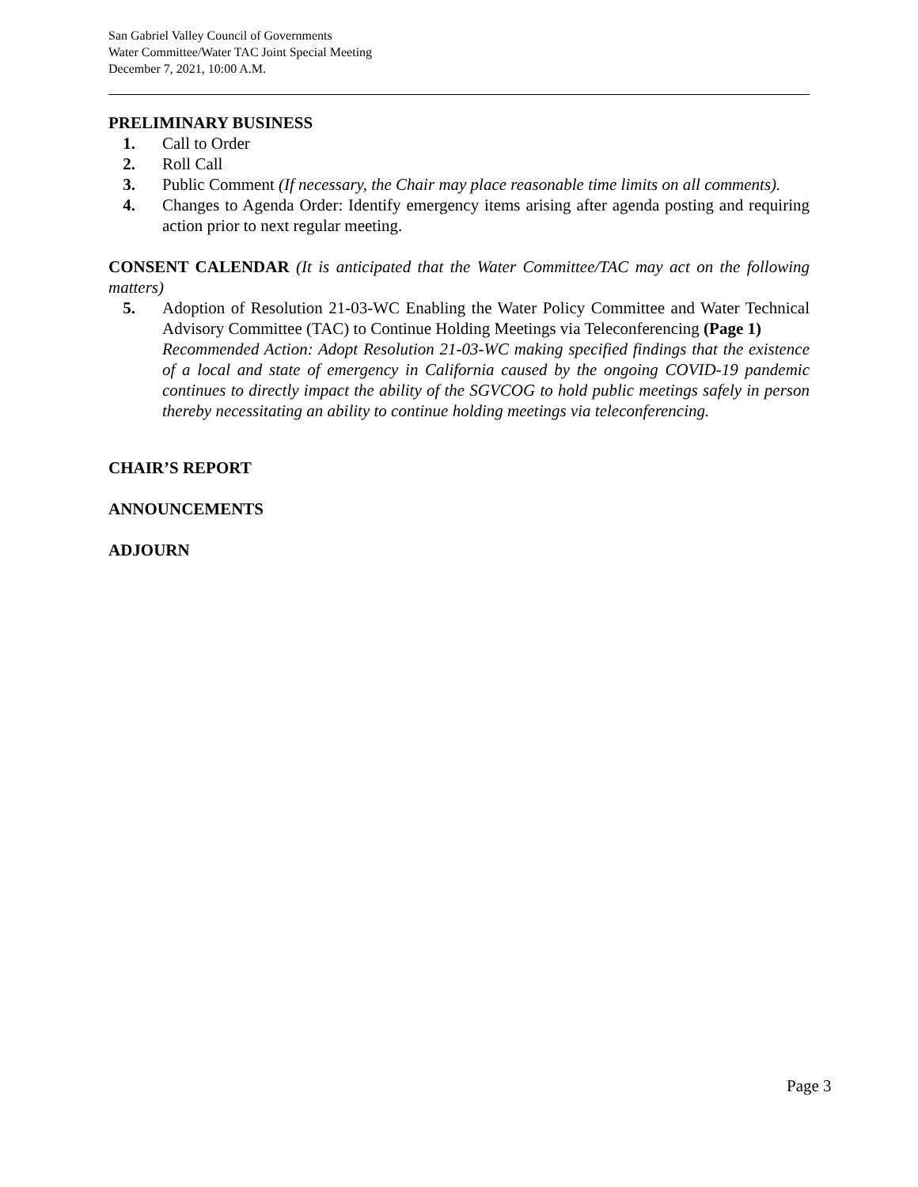San Gabriel Valley Council of Governments
Water Committee/Water TAC Joint Special Meeting
December 7, 2021, 10:00 A.M.
PRELIMINARY BUSINESS
1. Call to Order
2. Roll Call
3. Public Comment (If necessary, the Chair may place reasonable time limits on all comments).
4. Changes to Agenda Order: Identify emergency items arising after agenda posting and requiring action prior to next regular meeting.
CONSENT CALENDAR (It is anticipated that the Water Committee/TAC may act on the following matters)
5. Adoption of Resolution 21-03-WC Enabling the Water Policy Committee and Water Technical Advisory Committee (TAC) to Continue Holding Meetings via Teleconferencing (Page 1)
Recommended Action: Adopt Resolution 21-03-WC making specified findings that the existence of a local and state of emergency in California caused by the ongoing COVID-19 pandemic continues to directly impact the ability of the SGVCOG to hold public meetings safely in person thereby necessitating an ability to continue holding meetings via teleconferencing.
CHAIR’S REPORT
ANNOUNCEMENTS
ADJOURN
Page 3